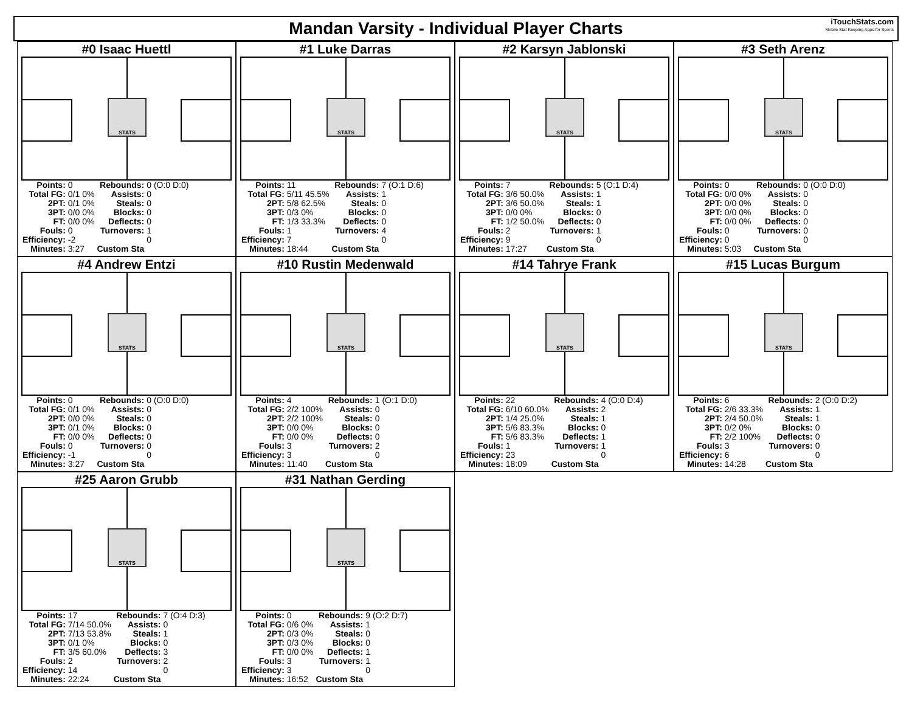Mandan Varsity - Individual Player Charts
iTouchStats.com
Mobile Stat Keeping Apps for Sports
#0 Isaac Huettl
STATS
| Points: | 0 | Rebounds: | 0 (O:0 D:0) |
| Total FG: | 0/1 0% | Assists: | 0 |
| 2PT: | 0/1 0% | Steals: | 0 |
| 3PT: | 0/0 0% | Blocks: | 0 |
| FT: | 0/0 0% | Deflects: | 0 |
| Fouls: | 0 | Turnovers: | 1 |
| Efficiency: | -2 | | 0 |
| Minutes: | 3:27 | Custom Sta | |
#1 Luke Darras
STATS
| Points: | 11 | Rebounds: | 7 (O:1 D:6) |
| Total FG: | 5/11 45.5% | Assists: | 1 |
| 2PT: | 5/8 62.5% | Steals: | 0 |
| 3PT: | 0/3 0% | Blocks: | 0 |
| FT: | 1/3 33.3% | Deflects: | 0 |
| Fouls: | 1 | Turnovers: | 4 |
| Efficiency: | 7 | | 0 |
| Minutes: | 18:44 | Custom Sta | |
#2 Karsyn Jablonski
STATS
| Points: | 7 | Rebounds: | 5 (O:1 D:4) |
| Total FG: | 3/6 50.0% | Assists: | 1 |
| 2PT: | 3/6 50.0% | Steals: | 1 |
| 3PT: | 0/0 0% | Blocks: | 0 |
| FT: | 1/2 50.0% | Deflects: | 0 |
| Fouls: | 2 | Turnovers: | 1 |
| Efficiency: | 9 | | 0 |
| Minutes: | 17:27 | Custom Sta | |
#3 Seth Arenz
STATS
| Points: | 0 | Rebounds: | 0 (O:0 D:0) |
| Total FG: | 0/0 0% | Assists: | 0 |
| 2PT: | 0/0 0% | Steals: | 0 |
| 3PT: | 0/0 0% | Blocks: | 0 |
| FT: | 0/0 0% | Deflects: | 0 |
| Fouls: | 0 | Turnovers: | 0 |
| Efficiency: | 0 | | 0 |
| Minutes: | 5:03 | Custom Sta | |
#4 Andrew Entzi
STATS
| Points: | 0 | Rebounds: | 0 (O:0 D:0) |
| Total FG: | 0/1 0% | Assists: | 0 |
| 2PT: | 0/0 0% | Steals: | 0 |
| 3PT: | 0/1 0% | Blocks: | 0 |
| FT: | 0/0 0% | Deflects: | 0 |
| Fouls: | 0 | Turnovers: | 0 |
| Efficiency: | -1 | | 0 |
| Minutes: | 3:27 | Custom Sta | |
#10 Rustin Medenwald
STATS
| Points: | 4 | Rebounds: | 1 (O:1 D:0) |
| Total FG: | 2/2 100% | Assists: | 0 |
| 2PT: | 2/2 100% | Steals: | 0 |
| 3PT: | 0/0 0% | Blocks: | 0 |
| FT: | 0/0 0% | Deflects: | 0 |
| Fouls: | 3 | Turnovers: | 2 |
| Efficiency: | 3 | | 0 |
| Minutes: | 11:40 | Custom Sta | |
#14 Tahrye Frank
STATS
| Points: | 22 | Rebounds: | 4 (O:0 D:4) |
| Total FG: | 6/10 60.0% | Assists: | 2 |
| 2PT: | 1/4 25.0% | Steals: | 1 |
| 3PT: | 5/6 83.3% | Blocks: | 0 |
| FT: | 5/6 83.3% | Deflects: | 1 |
| Fouls: | 1 | Turnovers: | 1 |
| Efficiency: | 23 | | 0 |
| Minutes: | 18:09 | Custom Sta | |
#15 Lucas Burgum
STATS
| Points: | 6 | Rebounds: | 2 (O:0 D:2) |
| Total FG: | 2/6 33.3% | Assists: | 1 |
| 2PT: | 2/4 50.0% | Steals: | 1 |
| 3PT: | 0/2 0% | Blocks: | 0 |
| FT: | 2/2 100% | Deflects: | 0 |
| Fouls: | 3 | Turnovers: | 0 |
| Efficiency: | 6 | | 0 |
| Minutes: | 14:28 | Custom Sta | |
#25 Aaron Grubb
STATS
| Points: | 17 | Rebounds: | 7 (O:4 D:3) |
| Total FG: | 7/14 50.0% | Assists: | 0 |
| 2PT: | 7/13 53.8% | Steals: | 1 |
| 3PT: | 0/1 0% | Blocks: | 0 |
| FT: | 3/5 60.0% | Deflects: | 3 |
| Fouls: | 2 | Turnovers: | 2 |
| Efficiency: | 14 | | 0 |
| Minutes: | 22:24 | Custom Sta | |
#31 Nathan Gerding
STATS
| Points: | 0 | Rebounds: | 9 (O:2 D:7) |
| Total FG: | 0/6 0% | Assists: | 1 |
| 2PT: | 0/3 0% | Steals: | 0 |
| 3PT: | 0/3 0% | Blocks: | 0 |
| FT: | 0/0 0% | Deflects: | 1 |
| Fouls: | 3 | Turnovers: | 1 |
| Efficiency: | 3 | | 0 |
| Minutes: | 16:52 | Custom Sta | |